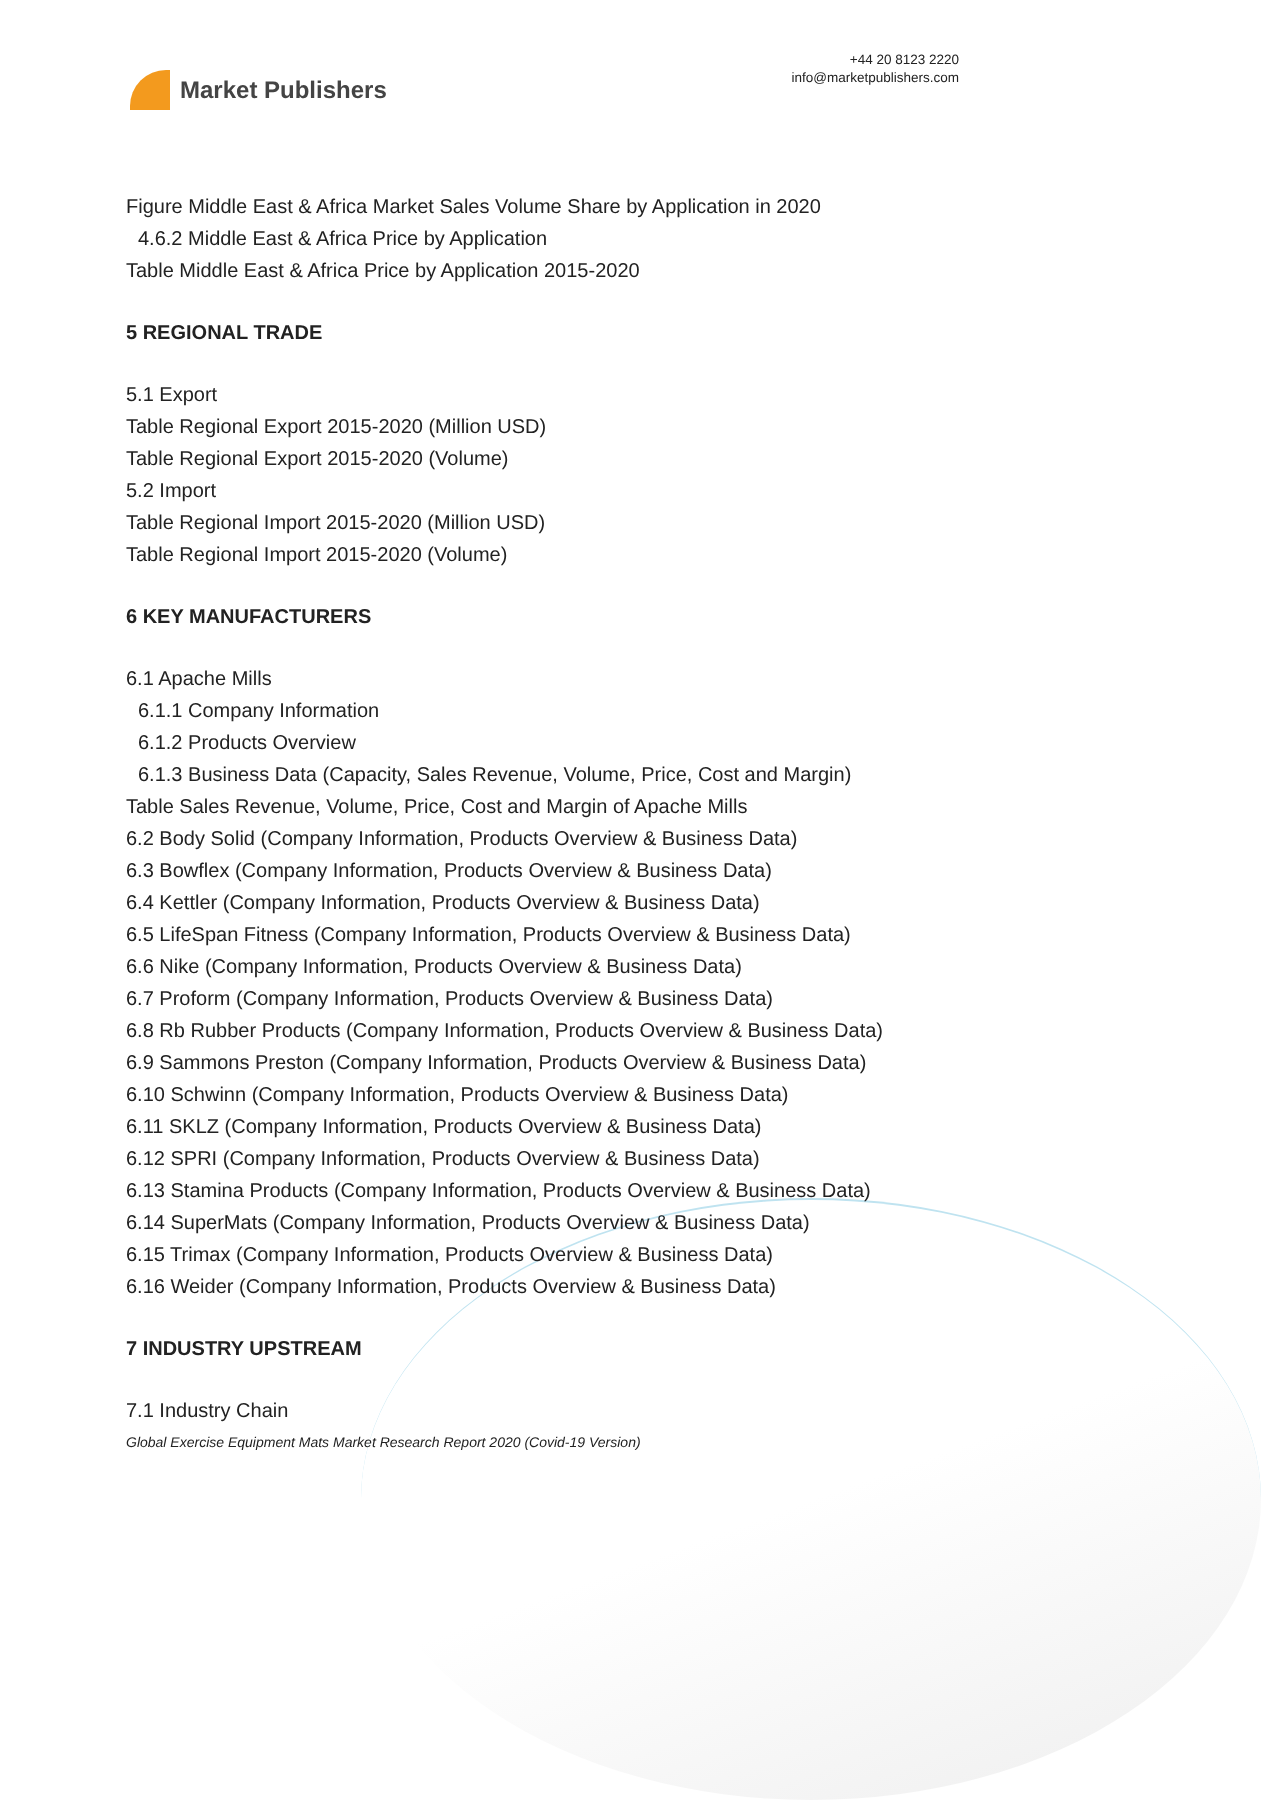Market Publishers
+44 20 8123 2220
info@marketpublishers.com
Figure Middle East & Africa Market Sales Volume Share by Application in 2020
4.6.2 Middle East & Africa Price by Application
Table Middle East & Africa Price by Application 2015-2020
5 REGIONAL TRADE
5.1 Export
Table Regional Export 2015-2020 (Million USD)
Table Regional Export 2015-2020 (Volume)
5.2 Import
Table Regional Import 2015-2020 (Million USD)
Table Regional Import 2015-2020 (Volume)
6 KEY MANUFACTURERS
6.1 Apache Mills
6.1.1 Company Information
6.1.2 Products Overview
6.1.3 Business Data (Capacity, Sales Revenue, Volume, Price, Cost and Margin)
Table Sales Revenue, Volume, Price, Cost and Margin of Apache Mills
6.2 Body Solid (Company Information, Products Overview & Business Data)
6.3 Bowflex (Company Information, Products Overview & Business Data)
6.4 Kettler (Company Information, Products Overview & Business Data)
6.5 LifeSpan Fitness (Company Information, Products Overview & Business Data)
6.6 Nike (Company Information, Products Overview & Business Data)
6.7 Proform (Company Information, Products Overview & Business Data)
6.8 Rb Rubber Products (Company Information, Products Overview & Business Data)
6.9 Sammons Preston (Company Information, Products Overview & Business Data)
6.10 Schwinn (Company Information, Products Overview & Business Data)
6.11 SKLZ (Company Information, Products Overview & Business Data)
6.12 SPRI (Company Information, Products Overview & Business Data)
6.13 Stamina Products (Company Information, Products Overview & Business Data)
6.14 SuperMats (Company Information, Products Overview & Business Data)
6.15 Trimax (Company Information, Products Overview & Business Data)
6.16 Weider (Company Information, Products Overview & Business Data)
7 INDUSTRY UPSTREAM
7.1 Industry Chain
Global Exercise Equipment Mats Market Research Report 2020 (Covid-19 Version)